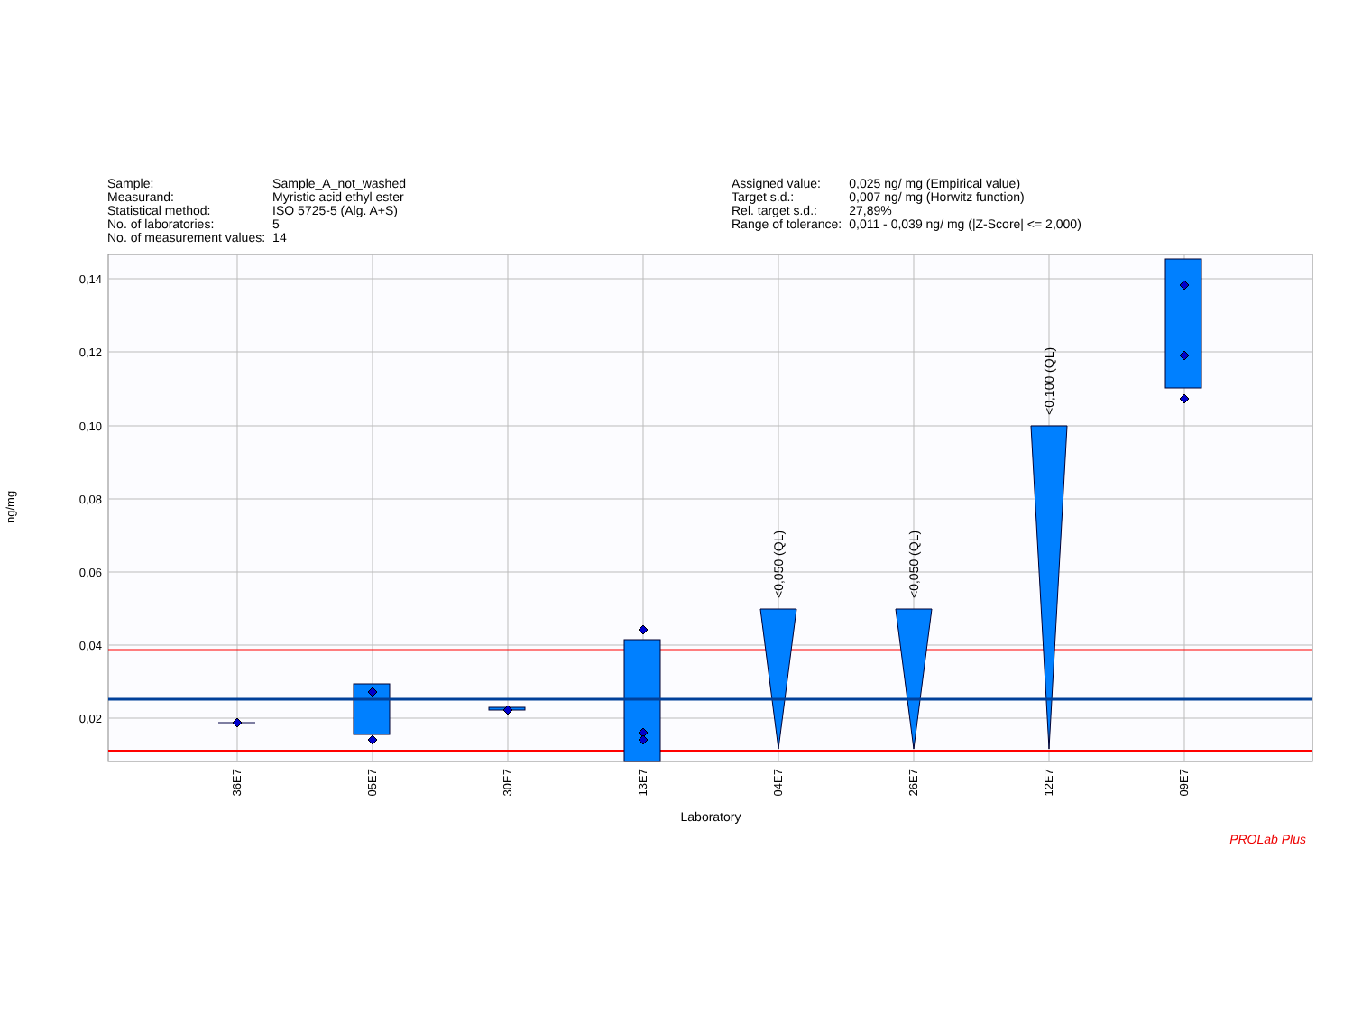| Sample: | Sample_A_not_washed |
| Measurand: | Myristic acid ethyl ester |
| Statistical method: | ISO 5725-5 (Alg. A+S) |
| No. of laboratories: | 5 |
| No. of measurement values: | 14 |
| Assigned value: | 0,025 ng/ mg (Empirical value) |
| Target s.d.: | 0,007 ng/ mg (Horwitz function) |
| Rel. target s.d.: | 27,89% |
| Range of tolerance: | 0,011 - 0,039 ng/ mg (/Z-Score/ <= 2,000) |
ng/mg
0,14
0,12
0,10
0,08
0,06
0,04
0,02
<0,050 (QL)
<0,050 (QL)
<0,100 (QL)
36E7
05E7
30E7
13E7
04E7
26E7
12E7
09E7
Laboratory
PROLab Plus